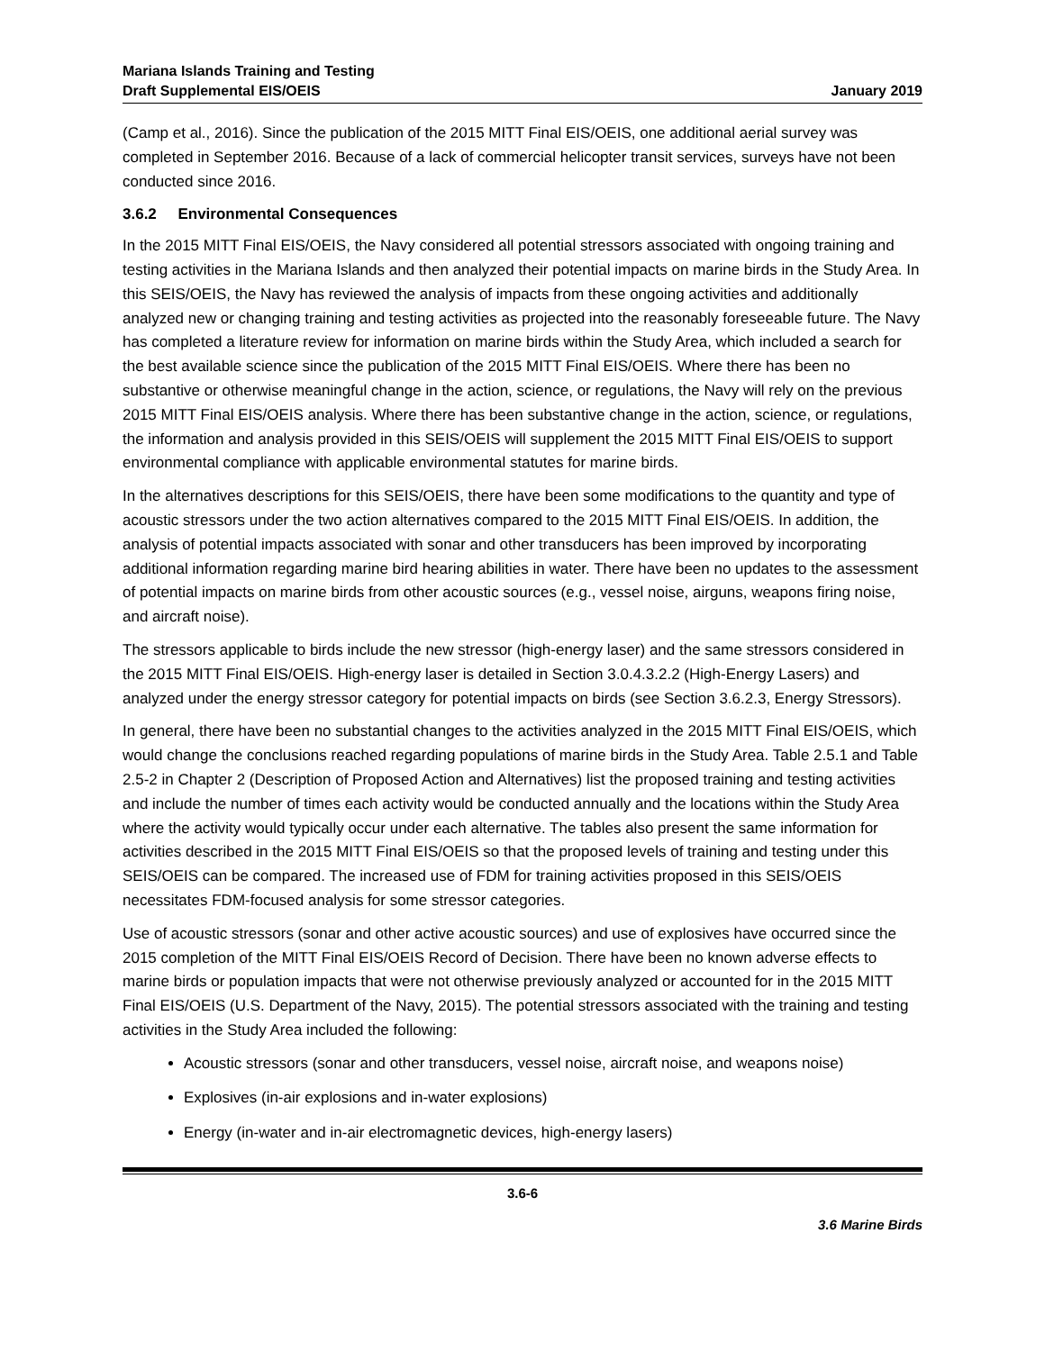Mariana Islands Training and Testing
Draft Supplemental EIS/OEIS
January 2019
(Camp et al., 2016). Since the publication of the 2015 MITT Final EIS/OEIS, one additional aerial survey was completed in September 2016. Because of a lack of commercial helicopter transit services, surveys have not been conducted since 2016.
3.6.2 Environmental Consequences
In the 2015 MITT Final EIS/OEIS, the Navy considered all potential stressors associated with ongoing training and testing activities in the Mariana Islands and then analyzed their potential impacts on marine birds in the Study Area. In this SEIS/OEIS, the Navy has reviewed the analysis of impacts from these ongoing activities and additionally analyzed new or changing training and testing activities as projected into the reasonably foreseeable future. The Navy has completed a literature review for information on marine birds within the Study Area, which included a search for the best available science since the publication of the 2015 MITT Final EIS/OEIS. Where there has been no substantive or otherwise meaningful change in the action, science, or regulations, the Navy will rely on the previous 2015 MITT Final EIS/OEIS analysis. Where there has been substantive change in the action, science, or regulations, the information and analysis provided in this SEIS/OEIS will supplement the 2015 MITT Final EIS/OEIS to support environmental compliance with applicable environmental statutes for marine birds.
In the alternatives descriptions for this SEIS/OEIS, there have been some modifications to the quantity and type of acoustic stressors under the two action alternatives compared to the 2015 MITT Final EIS/OEIS. In addition, the analysis of potential impacts associated with sonar and other transducers has been improved by incorporating additional information regarding marine bird hearing abilities in water. There have been no updates to the assessment of potential impacts on marine birds from other acoustic sources (e.g., vessel noise, airguns, weapons firing noise, and aircraft noise).
The stressors applicable to birds include the new stressor (high-energy laser) and the same stressors considered in the 2015 MITT Final EIS/OEIS. High-energy laser is detailed in Section 3.0.4.3.2.2 (High-Energy Lasers) and analyzed under the energy stressor category for potential impacts on birds (see Section 3.6.2.3, Energy Stressors).
In general, there have been no substantial changes to the activities analyzed in the 2015 MITT Final EIS/OEIS, which would change the conclusions reached regarding populations of marine birds in the Study Area. Table 2.5.1 and Table 2.5-2 in Chapter 2 (Description of Proposed Action and Alternatives) list the proposed training and testing activities and include the number of times each activity would be conducted annually and the locations within the Study Area where the activity would typically occur under each alternative. The tables also present the same information for activities described in the 2015 MITT Final EIS/OEIS so that the proposed levels of training and testing under this SEIS/OEIS can be compared. The increased use of FDM for training activities proposed in this SEIS/OEIS necessitates FDM-focused analysis for some stressor categories.
Use of acoustic stressors (sonar and other active acoustic sources) and use of explosives have occurred since the 2015 completion of the MITT Final EIS/OEIS Record of Decision. There have been no known adverse effects to marine birds or population impacts that were not otherwise previously analyzed or accounted for in the 2015 MITT Final EIS/OEIS (U.S. Department of the Navy, 2015). The potential stressors associated with the training and testing activities in the Study Area included the following:
Acoustic stressors (sonar and other transducers, vessel noise, aircraft noise, and weapons noise)
Explosives (in-air explosions and in-water explosions)
Energy (in-water and in-air electromagnetic devices, high-energy lasers)
3.6-6
3.6 Marine Birds